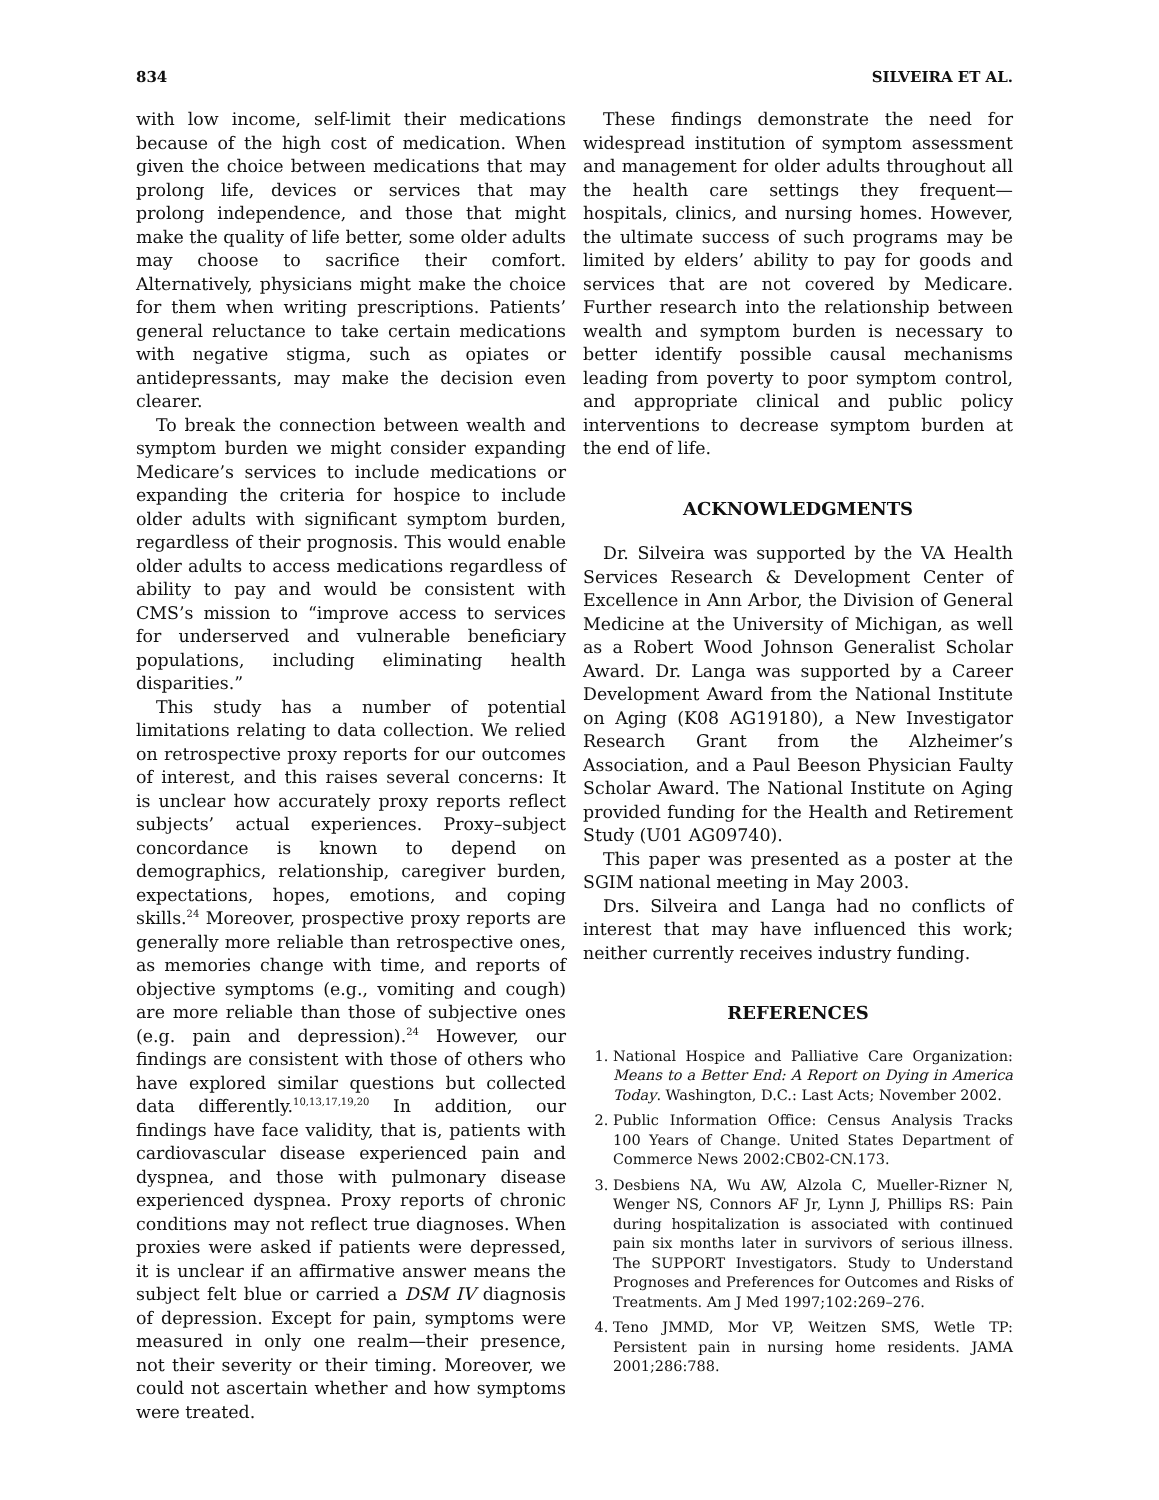834 SILVEIRA ET AL.
with low income, self-limit their medications because of the high cost of medication. When given the choice between medications that may prolong life, devices or services that may prolong independence, and those that might make the quality of life better, some older adults may choose to sacrifice their comfort. Alternatively, physicians might make the choice for them when writing prescriptions. Patients’ general reluctance to take certain medications with negative stigma, such as opiates or antidepressants, may make the decision even clearer.
To break the connection between wealth and symptom burden we might consider expanding Medicare’s services to include medications or expanding the criteria for hospice to include older adults with significant symptom burden, regardless of their prognosis. This would enable older adults to access medications regardless of ability to pay and would be consistent with CMS’s mission to “improve access to services for underserved and vulnerable beneficiary populations, including eliminating health disparities.”
This study has a number of potential limitations relating to data collection. We relied on retrospective proxy reports for our outcomes of interest, and this raises several concerns: It is unclear how accurately proxy reports reflect subjects’ actual experiences. Proxy–subject concordance is known to depend on demographics, relationship, caregiver burden, expectations, hopes, emotions, and coping skills.<sup>24</sup> Moreover, prospective proxy reports are generally more reliable than retrospective ones, as memories change with time, and reports of objective symptoms (e.g., vomiting and cough) are more reliable than those of subjective ones (e.g. pain and depression).<sup>24</sup> However, our findings are consistent with those of others who have explored similar questions but collected data differently.<sup>10,13,17,19,20</sup> In addition, our findings have face validity, that is, patients with cardiovascular disease experienced pain and dyspnea, and those with pulmonary disease experienced dyspnea. Proxy reports of chronic conditions may not reflect true diagnoses. When proxies were asked if patients were depressed, it is unclear if an affirmative answer means the subject felt blue or carried a DSM IV diagnosis of depression. Except for pain, symptoms were measured in only one realm—their presence, not their severity or their timing. Moreover, we could not ascertain whether and how symptoms were treated.
These findings demonstrate the need for widespread institution of symptom assessment and management for older adults throughout all the health care settings they frequent—hospitals, clinics, and nursing homes. However, the ultimate success of such programs may be limited by elders’ ability to pay for goods and services that are not covered by Medicare. Further research into the relationship between wealth and symptom burden is necessary to better identify possible causal mechanisms leading from poverty to poor symptom control, and appropriate clinical and public policy interventions to decrease symptom burden at the end of life.
ACKNOWLEDGMENTS
Dr. Silveira was supported by the VA Health Services Research & Development Center of Excellence in Ann Arbor, the Division of General Medicine at the University of Michigan, as well as a Robert Wood Johnson Generalist Scholar Award. Dr. Langa was supported by a Career Development Award from the National Institute on Aging (K08 AG19180), a New Investigator Research Grant from the Alzheimer’s Association, and a Paul Beeson Physician Faulty Scholar Award. The National Institute on Aging provided funding for the Health and Retirement Study (U01 AG09740).
This paper was presented as a poster at the SGIM national meeting in May 2003.
Drs. Silveira and Langa had no conflicts of interest that may have influenced this work; neither currently receives industry funding.
REFERENCES
1. National Hospice and Palliative Care Organization: Means to a Better End: A Report on Dying in America Today. Washington, D.C.: Last Acts; November 2002.
2. Public Information Office: Census Analysis Tracks 100 Years of Change. United States Department of Commerce News 2002:CB02-CN.173.
3. Desbiens NA, Wu AW, Alzola C, Mueller-Rizner N, Wenger NS, Connors AF Jr, Lynn J, Phillips RS: Pain during hospitalization is associated with continued pain six months later in survivors of serious illness. The SUPPORT Investigators. Study to Understand Prognoses and Preferences for Outcomes and Risks of Treatments. Am J Med 1997;102:269–276.
4. Teno JMMD, Mor VP, Weitzen SMS, Wetle TP: Persistent pain in nursing home residents. JAMA 2001;286:788.